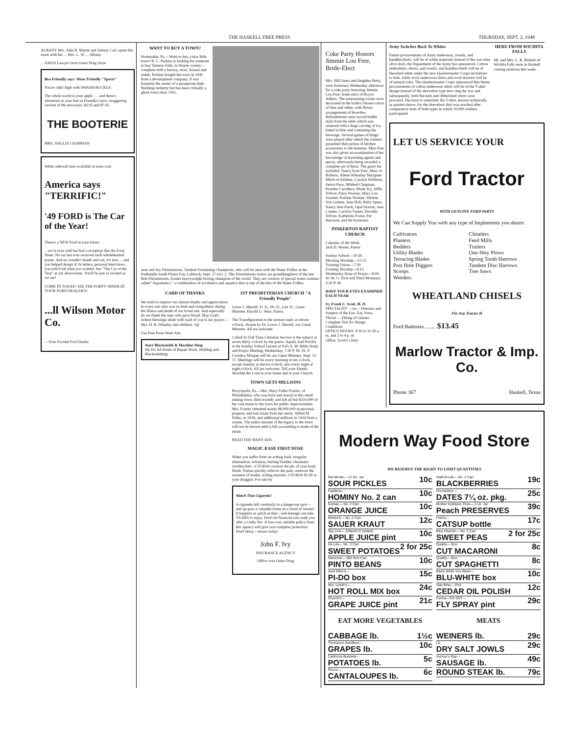THE HASKELL FREE PRESS THURSDAY, SEPT. 2, 1948
ALBANY Mrs. John B. Martin and Johnny Carl, spent this week with her ... Mrs. C. W. ... Albany.
... DAVIS Lawyer Over Oates Drug Store
Bea Friendly says: Wear Friendly "Sports"
You're ridin' high with SWASH-BUCKLE
The whole world is your apple . . . and there's adventure at your feet in Friendly's new, swaggering version of the moccasin. $6.95 and $7.95
THE BOOTERIE
MRS. HALLIE CHAPMAN
White sidewall tires available at extra cost.
America says "TERRIFIC!"
'49 FORD is The Car of the Year!
There's a NEW Ford in your future
...we've ever sold has had a reception like the Forty Niner. No car has ever received such wholehearted praise. And no wonder! Inside and out, it's new ... and you helped design it! In letters, personal interviews, you told Ford what you wanted. See "The Car of the Year" at our showrooms. You'll be just as excited as we are!
COME IN TODAY! SEE THE FORTY NINER AT YOUR FORD DEALER'S!
...ll Wilson Motor Co.
—Your Excited Ford Dealer
WANT TO BUY A TOWN?
Homesdale, Pa.—Want to buy a nice little town? R. C. Perkins is looking for someone to buy Tanners Falls, in Wayne county—complete with a factory, store, houses and stable. Perkins bought the town in 1941 from a development company. It was formerly the center of a prosperous hide-finishing industry but has been virtually a ghost town since 1931.
Jean and Joy Fitzsimmons, Tandem Swimming Champions, who will be seen with the Water Follies at the Panhandle South Plains Fair, Lubbock, Sept. 27-Oct. 2. The Fitzsimmons sisters are granddaughters of the late Bob Fitzsimmons, former heavyweight boxing champion of the world. They are creators of special water routines called "Aquabatics," a combination of acrobatics and aquatics that is one of the hits of the Water Follies.
CARD OF THANKS
We wish to express our sincere thanks and appreciation to every one who was so kind and sympathetic during the illness and death of our loved one. And especially do we thank the ones who gave blood. May God's richest blessings abide with each of you is our prayer.—Mrs. H. R. Whatley and children. 1tp
Use Free Press Want Ads.
Starr Blacksmith & Machine Shop
We Do All Kinds of Repair Work, Welding and Blacksmithing
1ST PRESBYTERIAN CHURCH "A Friendly People"
Lewis J. Sherrill, D. D., Ph. D., Litt. D., Guest Minister. Harold G. Wise, Pastor.
The Transfiguration is the sermon topic at eleven o'clock, chosen by Dr. Lewis J. Sherrill, our Guest Minister. All are welcome.
Called To Full Time Christian Service is the subject at seven-thirty o'clock by the pastor. Aquila And Pricilla is the Sunday School Lesson at 9:45 A. M. Bible Study and Prayer Meeting, Wednesday, 7:30 P. M. Dr. F. Crossley Morgan will be our Guest Minister, Sept. 12-17. Meetings will be every morning at ten o'clock, except Sunday at eleven o'clock; also every night at eight o'clock. All are welcome. Tell your friends. Worship the Lord in your home and at your Church.
TOWN GETS MILLIONS
Perryopolis, Pa.—Mrs. Mary Fuller Frazier, of Philadelphia, who was born and reared in this small mining town, died recently and left all but $210,000 of her vast estate to the town for public improvements. Mrs. Frazier inherited nearly $8,000,000 in personal property and real estate from her uncle, Alfred M. Fuller, in 1918, and additional millions in 1934 from a cousin. The entire amount of the legacy to the town will not be known until a full accounting is made of the estate.
READ THE WANT ADS.
MAGIC-EASE FIRST DOSE
When you suffer from an aching back, irregular elimination, irritation, hurting bladder, rheumatic swollen feet—CIT-ROS corrects the ph. of your body fluids. Nature quickly relieves the pain, removes the soreness of tender, aching muscles. CIT-ROS $1.00 at your druggist. For sale by
Watch That Cigarette!
A cigarette left carelessly in a dangerous spot—and up goes a valuable home in a cloud of smoke! It happens as quick as that—and damage can take YEARS to repay. Don't let financial ruin stalk you after a costly fire. A low-cost, reliable policy from this agency will give you complete protection. Don't delay—insure today!
John F. Ivy
INSURANCE AGENCY
Office over Oates Drug
Coke Party Honors Jimmie Lou Free, Bride-Elect
Mrs. Hill Oates and daughter Betty, were hostesses Wednesday afternoon for a coke party honoring Jimmie Lou Free, bride-elect of Royce Adkins. The entertaining rooms were decorated in the bride's chosen colors of blue and white, with flower arrangements of feverfew. Refreshments were served buffet style from the table which was centered with a huge carving of ice, tinted in blue and containing the beverage. Several games of bingo were played after which the winners presented their prizes of kitchen accessories to the honoree. Miss Free was also given an examination of her knowledge of leavening agents and spices, afterwards being awarded a complete set of these. The guest list included: Nancy Kate Free, Mary Jo Roberts, Allene Wheatley Marigene Milch of Abilene, Carolyn Williams, Janice Pace, Mildred Chapman, Pearlete Carothers, Marie Ivy, Jeffie Toliver, Patsy Pearsey, Mary Lou Josselet, Pauline Neinast, Wylene Von Gonten, Jane Holt, Ruby Speer, Nancy Ann Furrh, Opal Dotson, Jean Conner, Carolyn Turner, Dorothy Toliver, Katherine Foster, Pat Harrison, and the hostesses.
PINKERTON BAPTIST CHURCH
Calendar of the Week
Jack D. Wester, Pastor
Sunday School—10:30.
Morning Worship—11:15.
Training Union—7:30.
Evening Worship—8:15.
Wednesday Hour of Prayer—8:00.
W. M. U. First and Third Mondays, 3:30 P. M.
HAVE YOUR EYES EXAMINED EACH YEAR
By Frank C. Scott, M. D.
SPECIALIST —on— Diseases and Surgery of the Eye, Ear, Nose, Throat — Fitting of Glasses
Complete Test for Alergic Conditions
OFFICE HOURS: 9:30 to 11:30 a. m. and 2 to 4 p. m
Office: Scott's Clinic
Army Switches Back To Whites
Future procurements of Army underwear, towels, and handkerchiefs, will be of white materials instead of the war-time olive drab, the Department of the Army has announced. Cotton undershirts, shorts, and towels, and handkerchiefs will be of bleached white under the new Quartermaster Corps invitations to bids, while wool underwear shirts and wool drawers will be of natural color. The Quartermaster Corps announced that future procurements of cotton underwear shirts will be of the T-shirt design instead of the sleeveless type now ring the war and subsequently, both flat-knit and ribbed-knit shirts were procured. Decision to substitute the T-shirt, known technically as quarter-sleeve, for the sleeveless shirt was reached after comparative tests of both types in which 10,000 soldiers participated.
HERE FROM WICHITA FALLS
Mr. and Mrs. L. R. Burkett of Wichita Falls were in Haskell visiting relatives this week.
LET US SERVICE YOUR
Ford Tractor
WITH GENUINE FORD PARTS
We Can Supply You with any type of Implements you desire:
Cultivators
Planters
Bedders
Utility Blades
Terracing Blades
Post Hole Diggers
Scoops
Weeders
Chiselers
Feed Mills
Trailers
One-Way Plows
Spring Tooth Harrows
Tandem Disc Harrows
Tree Saws
WHEATLAND CHISELS
Fits Any Tractor H
Ford Batteries ........ $13.45
Marlow Tractor & Imp. Co.
Phone 367 Haskell, Texas
Modern Way Food Store
WE RESERVE THE RIGHT TO LIMIT QUANTITIES
Del Monte— 12 Oz. Jar
SOUR PICKLES 10c
Faultless—
HOMINY No. 2 can 10c
Gomac— No. 2 Can
ORANGE JUICE 10c
Meeter's— No. 2 Can
SAUER KRAUT 12c
Sky Line— (Vitamin C Added)
APPLE JUICE pint 10c
De-Lite— No. 3 Can
SWEET POTATOES 2 for 25c
Diamond— 300 Size Can
PINTO BEANS 10c
Aunt Ellen's—
PI-DO box 15c
Mrs. Lynde's—
HOT ROLL MIX box 24c
Church's—
GRAPE JUICE pint 21c
EAT MORE VEGETABLES
CABBAGE lb. 1½c
Thompson Seedless—
GRAPES lb. 10c
California Burbank—
POTATOES lb. 5c
Pecos—
CANTALOUPES lb. 6c
Staff-O-Life— No. 2 Can
BLACKBERRIES 19c
Dromedary—
DATES 7¼ oz. pkg. 25c
Mother Hubbard, Pure— 2 Lb. Jar
Peach PRESERVES 39c
Hunt's—
CATSUP bottle 17c
Blue Heaven— No. 2 Can
SWEET PEAS 2 for 25c
Quality— Box
CUT MACARONI 8c
Quality— Box
CUT SPAGHETTI 8c
Blues While You Wash—
BLU-WHITE box 10c
Star-Brite— Pint
CEDAR OIL POLISH 12c
Purina—5% DDT—
FLY SPRAY pint 29c
MEATS
WEINERS lb. 29c
Lb.
DRY SALT JOWLS 29c
Armour's Star—
SAUSAGE lb. 49c
ROUND STEAK lb. 79c